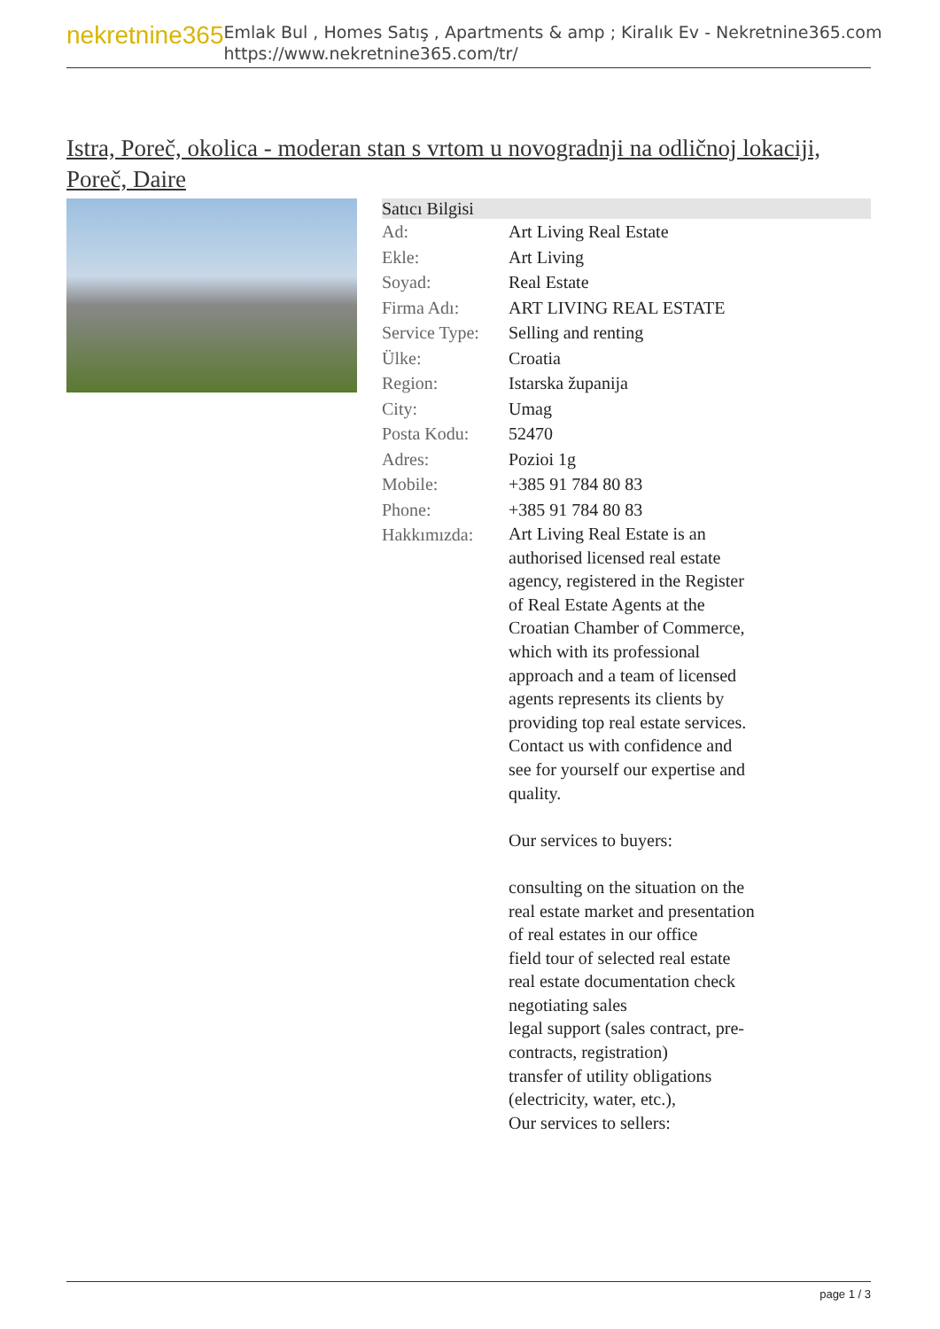nekretnine365
Emlak Bul , Homes Satış , Apartments & amp ; Kiralık Ev - Nekretnine365.com
https://www.nekretnine365.com/tr/
Istra, Poreč, okolica - moderan stan s vrtom u novogradnji na odličnoj lokaciji, Poreč, Daire
| Satıcı Bilgisi | |
| --- | --- |
| Ad: | Art Living Real Estate |
| Ekle: | Art Living |
| Soyad: | Real Estate |
| Firma Adı: | ART LIVING REAL ESTATE |
| Service Type: | Selling and renting |
| Ülke: | Croatia |
| Region: | Istarska županija |
| City: | Umag |
| Posta Kodu: | 52470 |
| Adres: | Pozioi 1g |
| Mobile: | +385 91 784 80 83 |
| Phone: | +385 91 784 80 83 |
| Hakkımızda: | Art Living Real Estate is an authorised licensed real estate agency, registered in the Register of Real Estate Agents at the Croatian Chamber of Commerce, which with its professional approach and a team of licensed agents represents its clients by providing top real estate services. Contact us with confidence and see for yourself our expertise and quality. Our services to buyers: consulting on the situation on the real estate market and presentation of real estates in our office field tour of selected real estate real estate documentation check negotiating sales legal support (sales contract, pre-contracts, registration) transfer of utility obligations (electricity, water, etc.), Our services to sellers: |
page 1 / 3